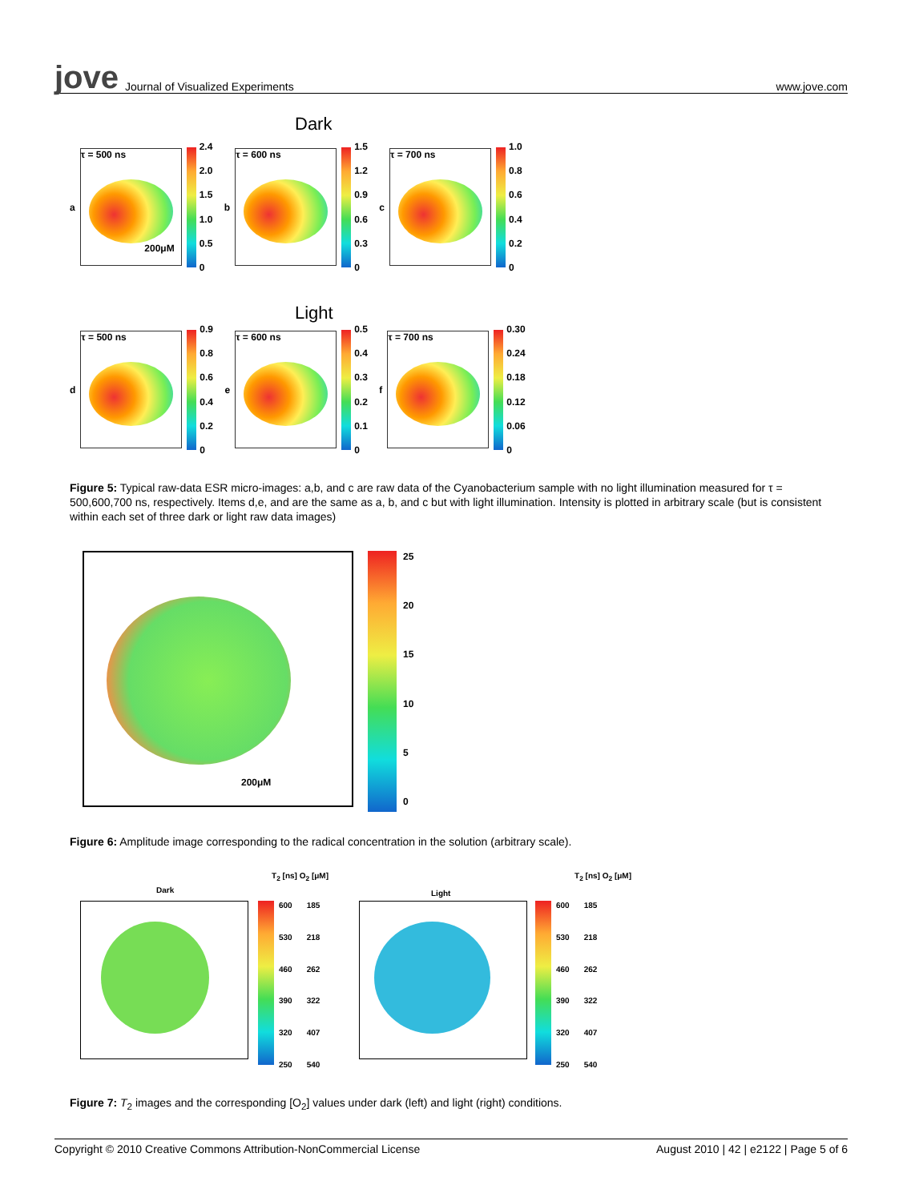jove Journal of Visualized Experiments
www.jove.com
Dark
a
τ = 500 ns
200μM
2.4
2.0
1.5
1.0
0.5
0
b
τ = 600 ns
1.5
1.2
0.9
0.6
0.3
0
c
τ = 700 ns
1.0
0.8
0.6
0.4
0.2
0
Light
d
τ = 500 ns
0.9
0.8
0.6
0.4
0.2
0
e
τ = 600 ns
0.5
0.4
0.3
0.2
0.1
0
f
τ = 700 ns
0.30
0.24
0.18
0.12
0.06
0
Figure 5: Typical raw-data ESR micro-images: a,b, and c are raw data of the Cyanobacterium sample with no light illumination measured for τ = 500,600,700 ns, respectively. Items d,e, and are the same as a, b, and c but with light illumination. Intensity is plotted in arbitrary scale (but is consistent within each set of three dark or light raw data images)
200μM
25
20
15
10
5
0
Figure 6: Amplitude image corresponding to the radical concentration in the solution (arbitrary scale).
Dark T<sub>2</sub> [ns] O<sub>2</sub> [μM]
600
530
460
390
320
250
185
218
262
322
407
540
Light T<sub>2</sub> [ns] O<sub>2</sub> [μM]
600
530
460
390
320
250
185
218
262
322
407
540
Figure 7: T<sub>2</sub> images and the corresponding [O<sub>2</sub>] values under dark (left) and light (right) conditions.
Copyright © 2010 Creative Commons Attribution-NonCommercial License August 2010 | 42 | e2122 | Page 5 of 6